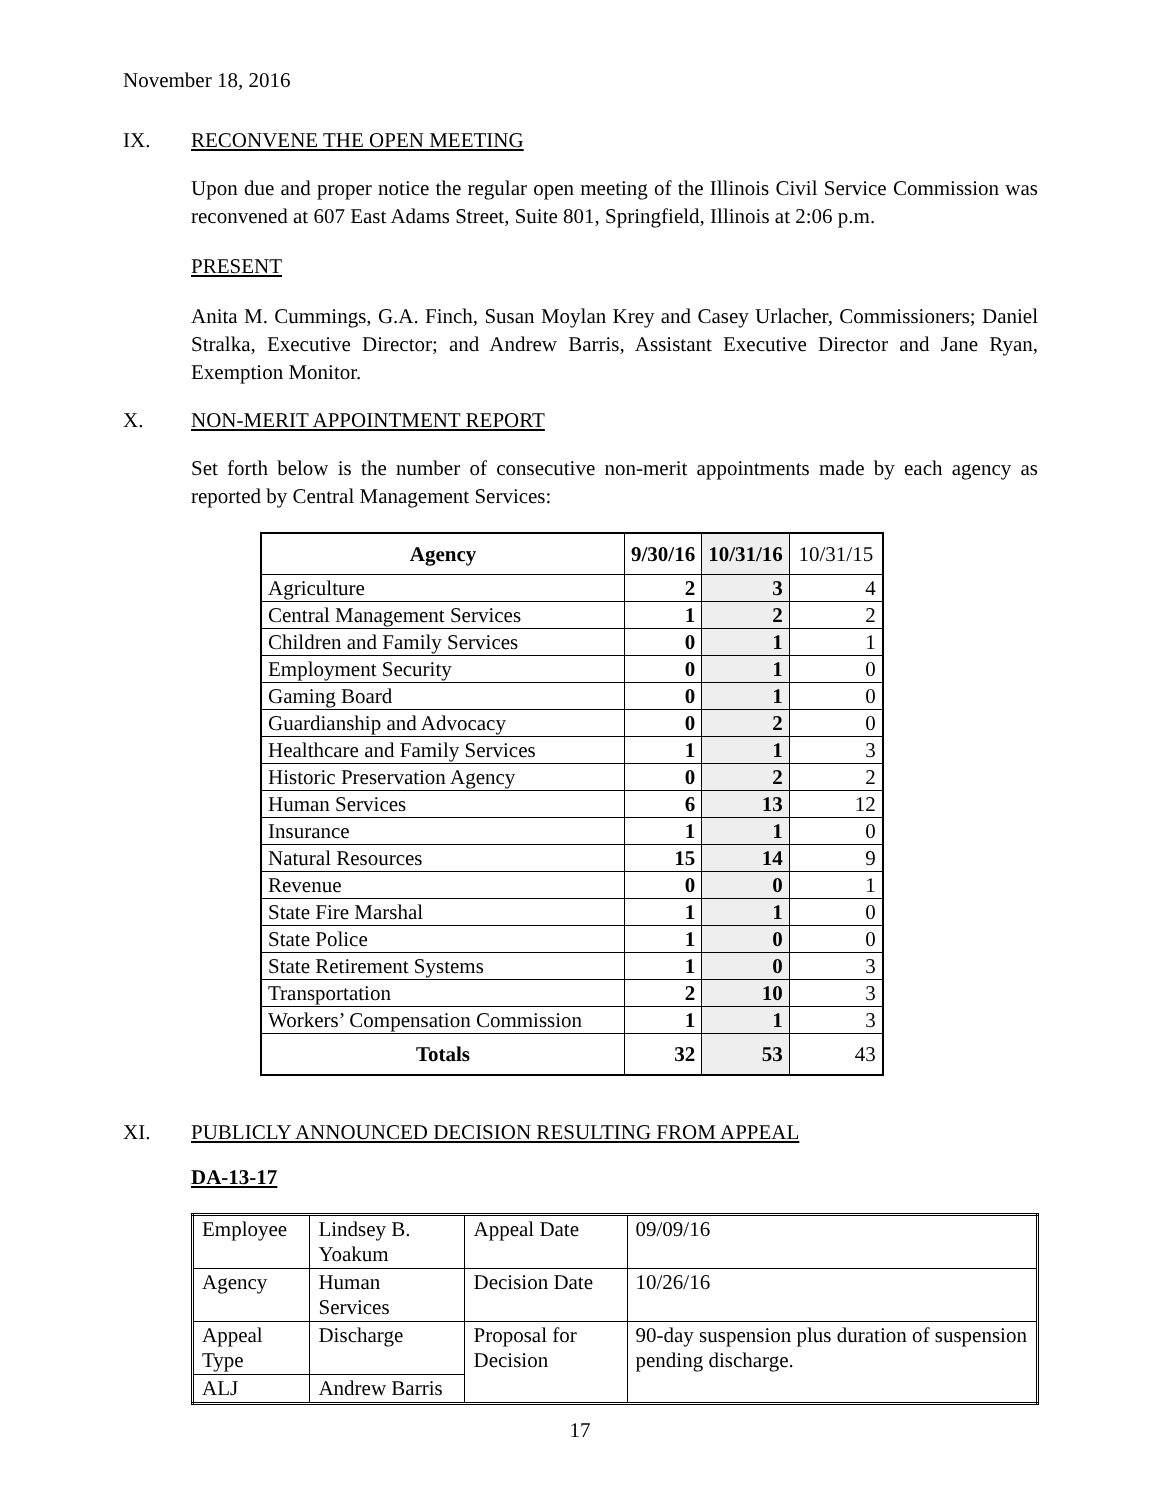November 18, 2016
IX. RECONVENE THE OPEN MEETING
Upon due and proper notice the regular open meeting of the Illinois Civil Service Commission was reconvened at 607 East Adams Street, Suite 801, Springfield, Illinois at 2:06 p.m.
PRESENT
Anita M. Cummings, G.A. Finch, Susan Moylan Krey and Casey Urlacher, Commissioners; Daniel Stralka, Executive Director; and Andrew Barris, Assistant Executive Director and Jane Ryan, Exemption Monitor.
X. NON-MERIT APPOINTMENT REPORT
Set forth below is the number of consecutive non-merit appointments made by each agency as reported by Central Management Services:
| Agency | 9/30/16 | 10/31/16 | 10/31/15 |
| --- | --- | --- | --- |
| Agriculture | 2 | 3 | 4 |
| Central Management Services | 1 | 2 | 2 |
| Children and Family Services | 0 | 1 | 1 |
| Employment Security | 0 | 1 | 0 |
| Gaming Board | 0 | 1 | 0 |
| Guardianship and Advocacy | 0 | 2 | 0 |
| Healthcare and Family Services | 1 | 1 | 3 |
| Historic Preservation Agency | 0 | 2 | 2 |
| Human Services | 6 | 13 | 12 |
| Insurance | 1 | 1 | 0 |
| Natural Resources | 15 | 14 | 9 |
| Revenue | 0 | 0 | 1 |
| State Fire Marshal | 1 | 1 | 0 |
| State Police | 1 | 0 | 0 |
| State Retirement Systems | 1 | 0 | 3 |
| Transportation | 2 | 10 | 3 |
| Workers’ Compensation Commission | 1 | 1 | 3 |
| Totals | 32 | 53 | 43 |
XI. PUBLICLY ANNOUNCED DECISION RESULTING FROM APPEAL
DA-13-17
| Employee | Lindsey B. Yoakum | Appeal Date | 09/09/16 |
| Agency | Human Services | Decision Date | 10/26/16 |
| Appeal Type | Discharge | Proposal for Decision | 90-day suspension plus duration of suspension pending discharge. |
| ALJ | Andrew Barris | | |
17